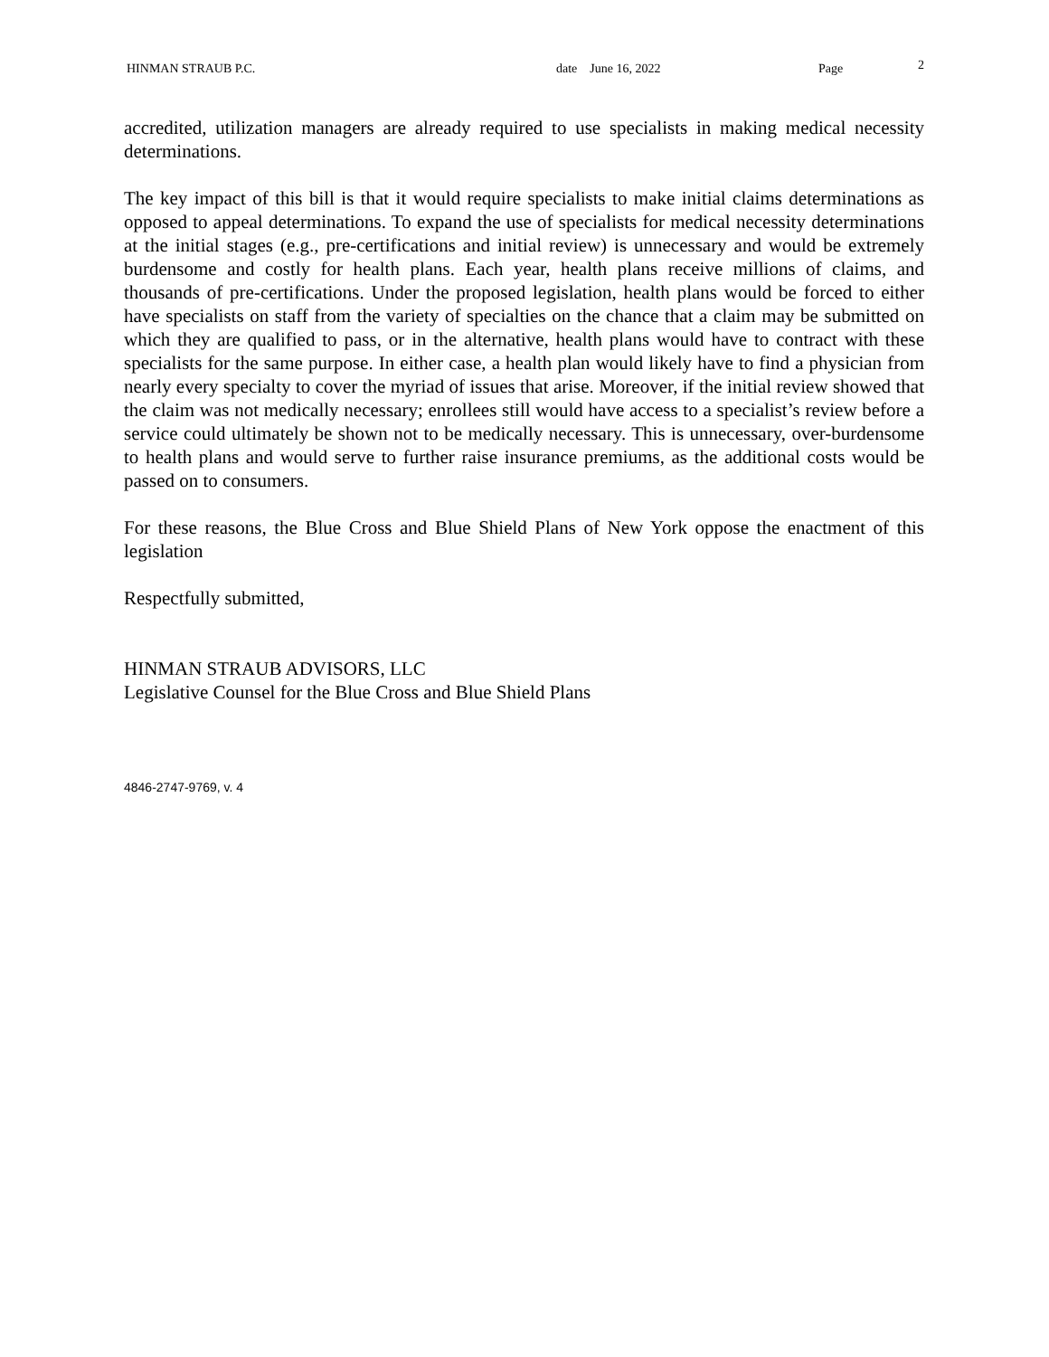HINMAN STRAUB P.C. date June 16, 2022 Page 2
accredited, utilization managers are already required to use specialists in making medical necessity determinations.
The key impact of this bill is that it would require specialists to make initial claims determinations as opposed to appeal determinations. To expand the use of specialists for medical necessity determinations at the initial stages (e.g., pre-certifications and initial review) is unnecessary and would be extremely burdensome and costly for health plans. Each year, health plans receive millions of claims, and thousands of pre-certifications. Under the proposed legislation, health plans would be forced to either have specialists on staff from the variety of specialties on the chance that a claim may be submitted on which they are qualified to pass, or in the alternative, health plans would have to contract with these specialists for the same purpose. In either case, a health plan would likely have to find a physician from nearly every specialty to cover the myriad of issues that arise. Moreover, if the initial review showed that the claim was not medically necessary; enrollees still would have access to a specialist’s review before a service could ultimately be shown not to be medically necessary. This is unnecessary, over-burdensome to health plans and would serve to further raise insurance premiums, as the additional costs would be passed on to consumers.
For these reasons, the Blue Cross and Blue Shield Plans of New York oppose the enactment of this legislation
Respectfully submitted,
HINMAN STRAUB ADVISORS, LLC
Legislative Counsel for the Blue Cross and Blue Shield Plans
4846-2747-9769, v. 4